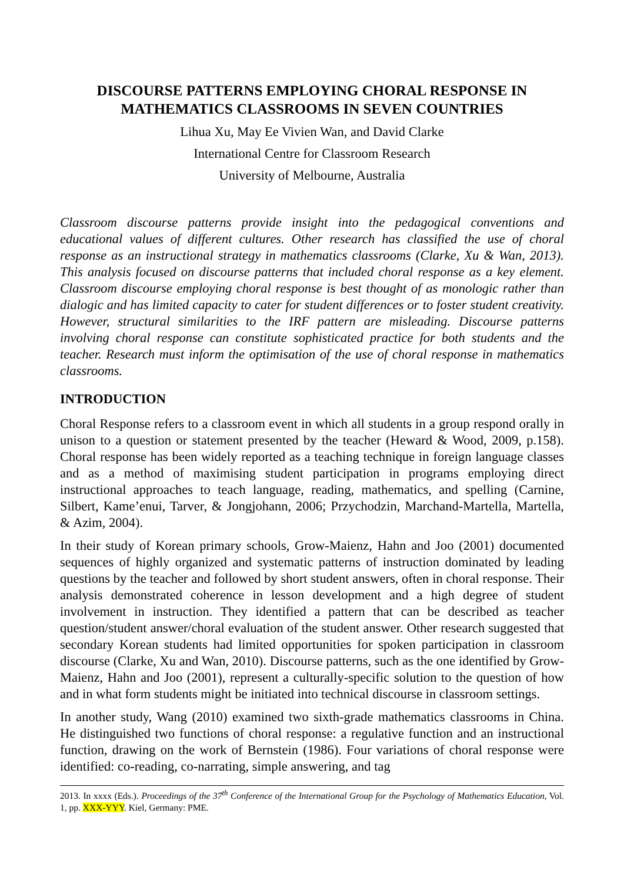DISCOURSE PATTERNS EMPLOYING CHORAL RESPONSE IN MATHEMATICS CLASSROOMS IN SEVEN COUNTRIES
Lihua Xu, May Ee Vivien Wan, and David Clarke
International Centre for Classroom Research
University of Melbourne, Australia
Classroom discourse patterns provide insight into the pedagogical conventions and educational values of different cultures. Other research has classified the use of choral response as an instructional strategy in mathematics classrooms (Clarke, Xu & Wan, 2013). This analysis focused on discourse patterns that included choral response as a key element. Classroom discourse employing choral response is best thought of as monologic rather than dialogic and has limited capacity to cater for student differences or to foster student creativity. However, structural similarities to the IRF pattern are misleading. Discourse patterns involving choral response can constitute sophisticated practice for both students and the teacher. Research must inform the optimisation of the use of choral response in mathematics classrooms.
INTRODUCTION
Choral Response refers to a classroom event in which all students in a group respond orally in unison to a question or statement presented by the teacher (Heward & Wood, 2009, p.158). Choral response has been widely reported as a teaching technique in foreign language classes and as a method of maximising student participation in programs employing direct instructional approaches to teach language, reading, mathematics, and spelling (Carnine, Silbert, Kame’enui, Tarver, & Jongjohann, 2006; Przychodzin, Marchand-Martella, Martella, & Azim, 2004).
In their study of Korean primary schools, Grow-Maienz, Hahn and Joo (2001) documented sequences of highly organized and systematic patterns of instruction dominated by leading questions by the teacher and followed by short student answers, often in choral response. Their analysis demonstrated coherence in lesson development and a high degree of student involvement in instruction. They identified a pattern that can be described as teacher question/student answer/choral evaluation of the student answer. Other research suggested that secondary Korean students had limited opportunities for spoken participation in classroom discourse (Clarke, Xu and Wan, 2010). Discourse patterns, such as the one identified by Grow-Maienz, Hahn and Joo (2001), represent a culturally-specific solution to the question of how and in what form students might be initiated into technical discourse in classroom settings.
In another study, Wang (2010) examined two sixth-grade mathematics classrooms in China. He distinguished two functions of choral response: a regulative function and an instructional function, drawing on the work of Bernstein (1986). Four variations of choral response were identified: co-reading, co-narrating, simple answering, and tag
2013. In xxxx (Eds.). Proceedings of the 37<sup>th</sup> Conference of the International Group for the Psychology of Mathematics Education, Vol. 1, pp. XXX-YYY. Kiel, Germany: PME.